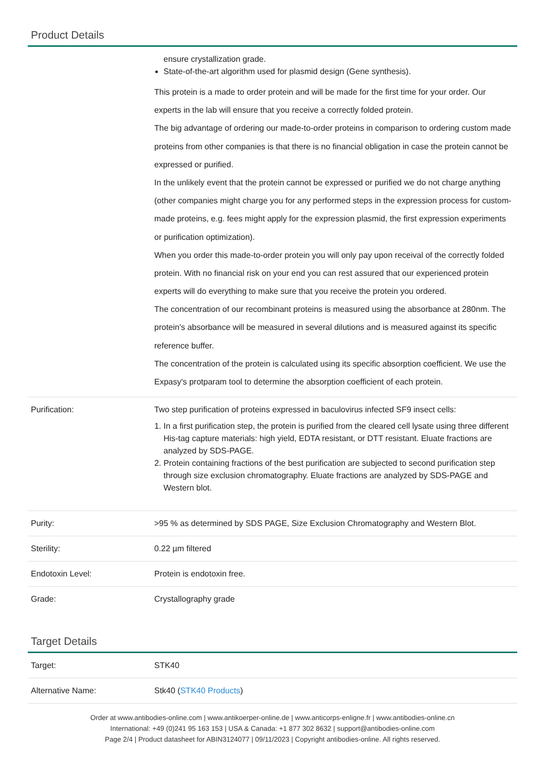Product Details
| | ensure crystallization grade. State-of-the-art algorithm used for plasmid design (Gene synthesis). This protein is a made to order protein and will be made for the first time for your order. Our experts in the lab will ensure that you receive a correctly folded protein. The big advantage of ordering our made-to-order proteins in comparison to ordering custom made proteins from other companies is that there is no financial obligation in case the protein cannot be expressed or purified. In the unlikely event that the protein cannot be expressed or purified we do not charge anything (other companies might charge you for any performed steps in the expression process for custom-made proteins, e.g. fees might apply for the expression plasmid, the first expression experiments or purification optimization). When you order this made-to-order protein you will only pay upon receival of the correctly folded protein. With no financial risk on your end you can rest assured that our experienced protein experts will do everything to make sure that you receive the protein you ordered. The concentration of our recombinant proteins is measured using the absorbance at 280nm. The protein's absorbance will be measured in several dilutions and is measured against its specific reference buffer. The concentration of the protein is calculated using its specific absorption coefficient. We use the Expasy's protparam tool to determine the absorption coefficient of each protein. |
| Purification: | Two step purification of proteins expressed in baculovirus infected SF9 insect cells: 1. In a first purification step, the protein is purified from the cleared cell lysate using three different His-tag capture materials: high yield, EDTA resistant, or DTT resistant. Eluate fractions are analyzed by SDS-PAGE. 2. Protein containing fractions of the best purification are subjected to second purification step through size exclusion chromatography. Eluate fractions are analyzed by SDS-PAGE and Western blot. |
| Purity: | >95 % as determined by SDS PAGE, Size Exclusion Chromatography and Western Blot. |
| Sterility: | 0.22 µm filtered |
| Endotoxin Level: | Protein is endotoxin free. |
| Grade: | Crystallography grade |
Target Details
| Target: | STK40 |
| Alternative Name: | Stk40 ( STK40 Products ) |
Order at www.antibodies-online.com | www.antikoerper-online.de | www.anticorps-enligne.fr | www.antibodies-online.cn
International: +49 (0)241 95 163 153 | USA & Canada: +1 877 302 8632 | support@antibodies-online.com
Page 2/4 | Product datasheet for ABIN3124077 | 09/11/2023 | Copyright antibodies-online. All rights reserved.